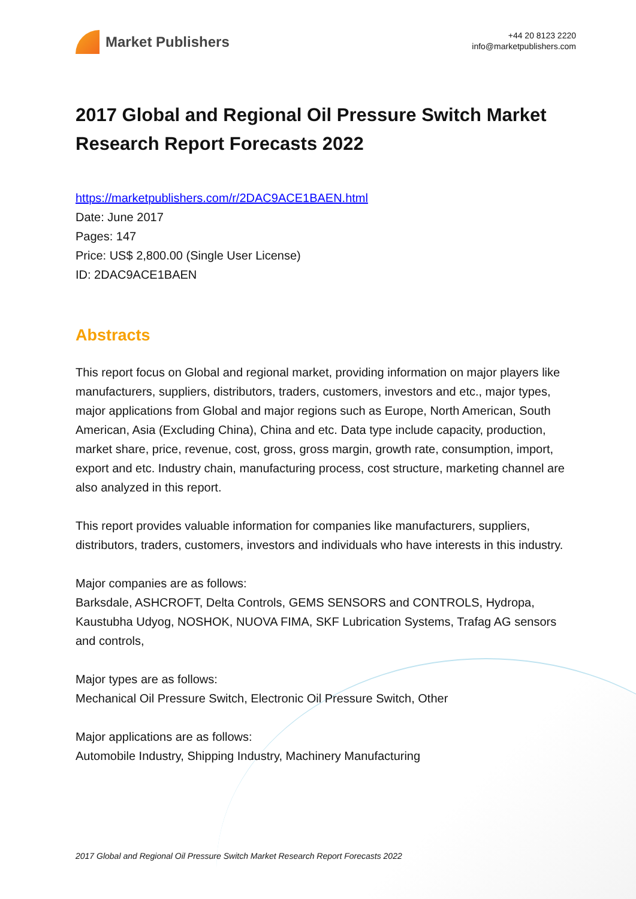Market Publishers
+44 20 8123 2220
info@marketpublishers.com
2017 Global and Regional Oil Pressure Switch Market Research Report Forecasts 2022
https://marketpublishers.com/r/2DAC9ACE1BAEN.html
Date: June 2017
Pages: 147
Price: US$ 2,800.00 (Single User License)
ID: 2DAC9ACE1BAEN
Abstracts
This report focus on Global and regional market, providing information on major players like manufacturers, suppliers, distributors, traders, customers, investors and etc., major types, major applications from Global and major regions such as Europe, North American, South American, Asia (Excluding China), China and etc. Data type include capacity, production, market share, price, revenue, cost, gross, gross margin, growth rate, consumption, import, export and etc. Industry chain, manufacturing process, cost structure, marketing channel are also analyzed in this report.
This report provides valuable information for companies like manufacturers, suppliers, distributors, traders, customers, investors and individuals who have interests in this industry.
Major companies are as follows:
Barksdale, ASHCROFT, Delta Controls, GEMS SENSORS and CONTROLS, Hydropa, Kaustubha Udyog, NOSHOK, NUOVA FIMA, SKF Lubrication Systems, Trafag AG sensors and controls,
Major types are as follows:
Mechanical Oil Pressure Switch, Electronic Oil Pressure Switch, Other
Major applications are as follows:
Automobile Industry, Shipping Industry, Machinery Manufacturing
2017 Global and Regional Oil Pressure Switch Market Research Report Forecasts 2022